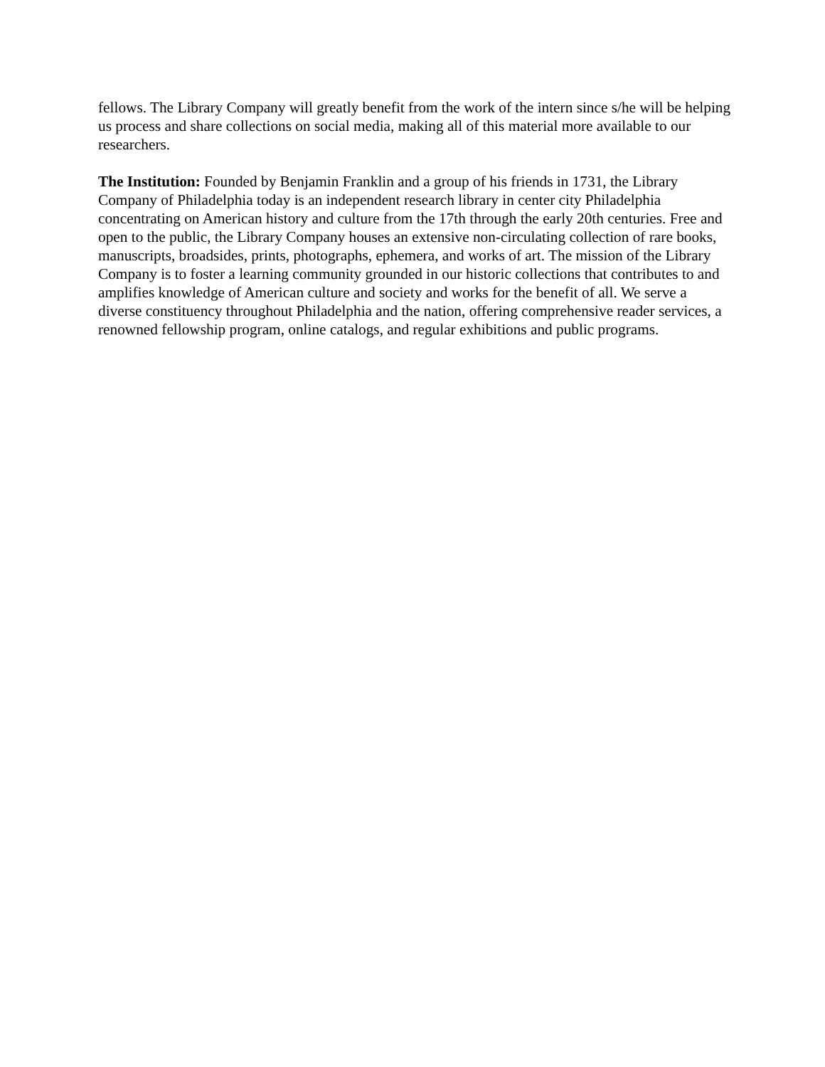fellows. The Library Company will greatly benefit from the work of the intern since s/he will be helping us process and share collections on social media, making all of this material more available to our researchers.
The Institution: Founded by Benjamin Franklin and a group of his friends in 1731, the Library Company of Philadelphia today is an independent research library in center city Philadelphia concentrating on American history and culture from the 17th through the early 20th centuries. Free and open to the public, the Library Company houses an extensive non-circulating collection of rare books, manuscripts, broadsides, prints, photographs, ephemera, and works of art. The mission of the Library Company is to foster a learning community grounded in our historic collections that contributes to and amplifies knowledge of American culture and society and works for the benefit of all. We serve a diverse constituency throughout Philadelphia and the nation, offering comprehensive reader services, a renowned fellowship program, online catalogs, and regular exhibitions and public programs.